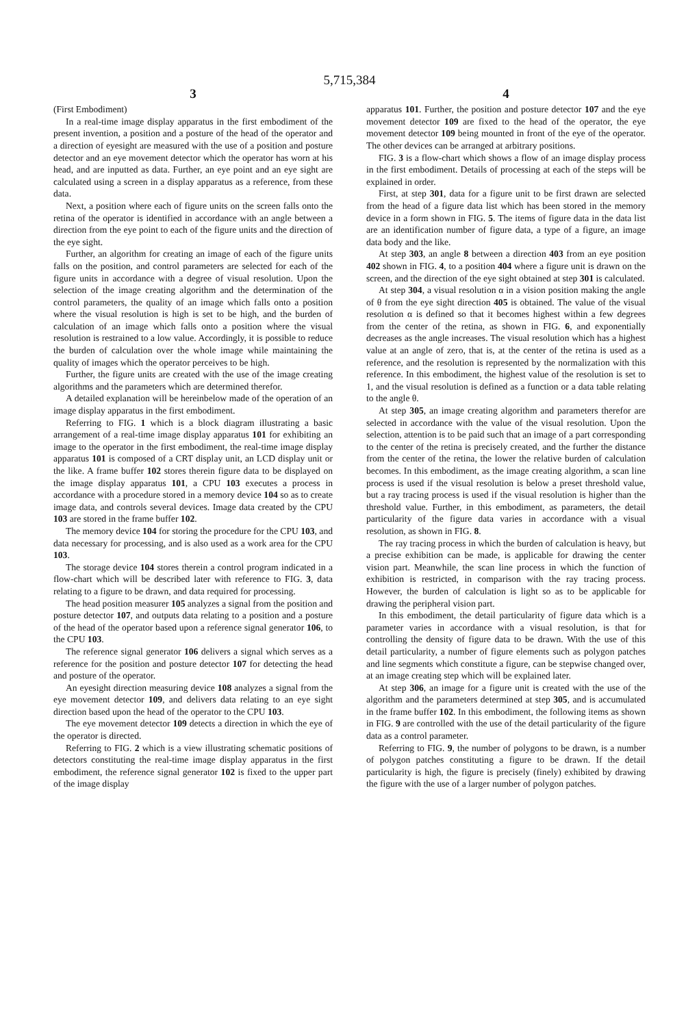5,715,384
3
(First Embodiment)
In a real-time image display apparatus in the first embodiment of the present invention, a position and a posture of the head of the operator and a direction of eyesight are measured with the use of a position and posture detector and an eye movement detector which the operator has worn at his head, and are inputted as data. Further, an eye point and an eye sight are calculated using a screen in a display apparatus as a reference, from these data.
Next, a position where each of figure units on the screen falls onto the retina of the operator is identified in accordance with an angle between a direction from the eye point to each of the figure units and the direction of the eye sight.
Further, an algorithm for creating an image of each of the figure units falls on the position, and control parameters are selected for each of the figure units in accordance with a degree of visual resolution. Upon the selection of the image creating algorithm and the determination of the control parameters, the quality of an image which falls onto a position where the visual resolution is high is set to be high, and the burden of calculation of an image which falls onto a position where the visual resolution is restrained to a low value. Accordingly, it is possible to reduce the burden of calculation over the whole image while maintaining the quality of images which the operator perceives to be high.
Further, the figure units are created with the use of the image creating algorithms and the parameters which are determined therefor.
A detailed explanation will be hereinbelow made of the operation of an image display apparatus in the first embodiment.
Referring to FIG. 1 which is a block diagram illustrating a basic arrangement of a real-time image display apparatus 101 for exhibiting an image to the operator in the first embodiment, the real-time image display apparatus 101 is composed of a CRT display unit, an LCD display unit or the like. A frame buffer 102 stores therein figure data to be displayed on the image display apparatus 101, a CPU 103 executes a process in accordance with a procedure stored in a memory device 104 so as to create image data, and controls several devices. Image data created by the CPU 103 are stored in the frame buffer 102.
The memory device 104 for storing the procedure for the CPU 103, and data necessary for processing, and is also used as a work area for the CPU 103.
The storage device 104 stores therein a control program indicated in a flow-chart which will be described later with reference to FIG. 3, data relating to a figure to be drawn, and data required for processing.
The head position measurer 105 analyzes a signal from the position and posture detector 107, and outputs data relating to a position and a posture of the head of the operator based upon a reference signal generator 106, to the CPU 103.
The reference signal generator 106 delivers a signal which serves as a reference for the position and posture detector 107 for detecting the head and posture of the operator.
An eyesight direction measuring device 108 analyzes a signal from the eye movement detector 109, and delivers data relating to an eye sight direction based upon the head of the operator to the CPU 103.
The eye movement detector 109 detects a direction in which the eye of the operator is directed.
Referring to FIG. 2 which is a view illustrating schematic positions of detectors constituting the real-time image display apparatus in the first embodiment, the reference signal generator 102 is fixed to the upper part of the image display
4
apparatus 101. Further, the position and posture detector 107 and the eye movement detector 109 are fixed to the head of the operator, the eye movement detector 109 being mounted in front of the eye of the operator. The other devices can be arranged at arbitrary positions.
FIG. 3 is a flow-chart which shows a flow of an image display process in the first embodiment. Details of processing at each of the steps will be explained in order.
First, at step 301, data for a figure unit to be first drawn are selected from the head of a figure data list which has been stored in the memory device in a form shown in FIG. 5. The items of figure data in the data list are an identification number of figure data, a type of a figure, an image data body and the like.
At step 303, an angle 8 between a direction 403 from an eye position 402 shown in FIG. 4, to a position 404 where a figure unit is drawn on the screen, and the direction of the eye sight obtained at step 301 is calculated.
At step 304, a visual resolution α in a vision position making the angle of θ from the eye sight direction 405 is obtained. The value of the visual resolution α is defined so that it becomes highest within a few degrees from the center of the retina, as shown in FIG. 6, and exponentially decreases as the angle increases. The visual resolution which has a highest value at an angle of zero, that is, at the center of the retina is used as a reference, and the resolution is represented by the normalization with this reference. In this embodiment, the highest value of the resolution is set to 1, and the visual resolution is defined as a function or a data table relating to the angle θ.
At step 305, an image creating algorithm and parameters therefor are selected in accordance with the value of the visual resolution. Upon the selection, attention is to be paid such that an image of a part corresponding to the center of the retina is precisely created, and the further the distance from the center of the retina, the lower the relative burden of calculation becomes. In this embodiment, as the image creating algorithm, a scan line process is used if the visual resolution is below a preset threshold value, but a ray tracing process is used if the visual resolution is higher than the threshold value. Further, in this embodiment, as parameters, the detail particularity of the figure data varies in accordance with a visual resolution, as shown in FIG. 8.
The ray tracing process in which the burden of calculation is heavy, but a precise exhibition can be made, is applicable for drawing the center vision part. Meanwhile, the scan line process in which the function of exhibition is restricted, in comparison with the ray tracing process. However, the burden of calculation is light so as to be applicable for drawing the peripheral vision part.
In this embodiment, the detail particularity of figure data which is a parameter varies in accordance with a visual resolution, is that for controlling the density of figure data to be drawn. With the use of this detail particularity, a number of figure elements such as polygon patches and line segments which constitute a figure, can be stepwise changed over, at an image creating step which will be explained later.
At step 306, an image for a figure unit is created with the use of the algorithm and the parameters determined at step 305, and is accumulated in the frame buffer 102. In this embodiment, the following items as shown in FIG. 9 are controlled with the use of the detail particularity of the figure data as a control parameter.
Referring to FIG. 9, the number of polygons to be drawn, is a number of polygon patches constituting a figure to be drawn. If the detail particularity is high, the figure is precisely (finely) exhibited by drawing the figure with the use of a larger number of polygon patches.